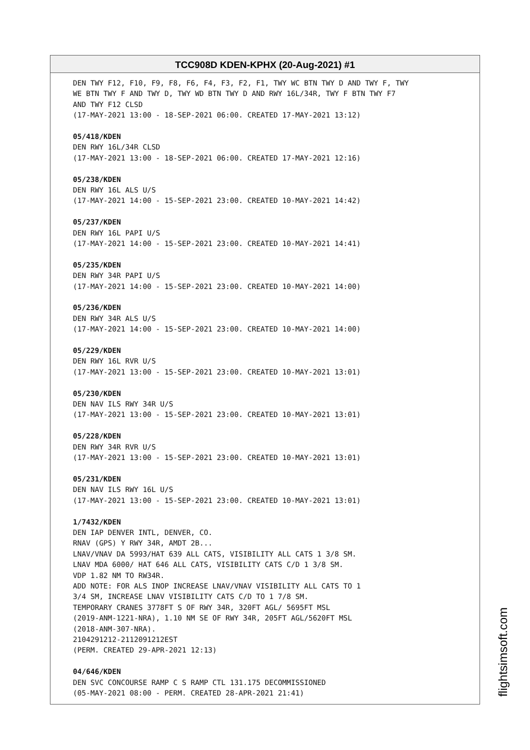TCC908D KDEN-KPHX (20-Aug-2021) #1
DEN TWY F12, F10, F9, F8, F6, F4, F3, F2, F1, TWY WC BTN TWY D AND TWY F, TWY WE BTN TWY F AND TWY D, TWY WD BTN TWY D AND RWY 16L/34R, TWY F BTN TWY F7 AND TWY F12 CLSD (17-MAY-2021 13:00 - 18-SEP-2021 06:00. CREATED 17-MAY-2021 13:12)
05/418/KDEN DEN RWY 16L/34R CLSD (17-MAY-2021 13:00 - 18-SEP-2021 06:00. CREATED 17-MAY-2021 12:16)
05/238/KDEN DEN RWY 16L ALS U/S (17-MAY-2021 14:00 - 15-SEP-2021 23:00. CREATED 10-MAY-2021 14:42)
05/237/KDEN DEN RWY 16L PAPI U/S (17-MAY-2021 14:00 - 15-SEP-2021 23:00. CREATED 10-MAY-2021 14:41)
05/235/KDEN DEN RWY 34R PAPI U/S (17-MAY-2021 14:00 - 15-SEP-2021 23:00. CREATED 10-MAY-2021 14:00)
05/236/KDEN DEN RWY 34R ALS U/S (17-MAY-2021 14:00 - 15-SEP-2021 23:00. CREATED 10-MAY-2021 14:00)
05/229/KDEN DEN RWY 16L RVR U/S (17-MAY-2021 13:00 - 15-SEP-2021 23:00. CREATED 10-MAY-2021 13:01)
05/230/KDEN DEN NAV ILS RWY 34R U/S (17-MAY-2021 13:00 - 15-SEP-2021 23:00. CREATED 10-MAY-2021 13:01)
05/228/KDEN DEN RWY 34R RVR U/S (17-MAY-2021 13:00 - 15-SEP-2021 23:00. CREATED 10-MAY-2021 13:01)
05/231/KDEN DEN NAV ILS RWY 16L U/S (17-MAY-2021 13:00 - 15-SEP-2021 23:00. CREATED 10-MAY-2021 13:01)
1/7432/KDEN DEN IAP DENVER INTL, DENVER, CO. RNAV (GPS) Y RWY 34R, AMDT 2B... LNAV/VNAV DA 5993/HAT 639 ALL CATS, VISIBILITY ALL CATS 1 3/8 SM. LNAV MDA 6000/ HAT 646 ALL CATS, VISIBILITY CATS C/D 1 3/8 SM. VDP 1.82 NM TO RW34R. ADD NOTE: FOR ALS INOP INCREASE LNAV/VNAV VISIBILITY ALL CATS TO 1 3/4 SM, INCREASE LNAV VISIBILITY CATS C/D TO 1 7/8 SM. TEMPORARY CRANES 3778FT S OF RWY 34R, 320FT AGL/ 5695FT MSL (2019-ANM-1221-NRA), 1.10 NM SE OF RWY 34R, 205FT AGL/5620FT MSL (2018-ANM-307-NRA). 2104291212-2112091212EST (PERM. CREATED 29-APR-2021 12:13)
04/646/KDEN DEN SVC CONCOURSE RAMP C S RAMP CTL 131.175 DECOMMISSIONED (05-MAY-2021 08:00 - PERM. CREATED 28-APR-2021 21:41)
flightsimsoft.com